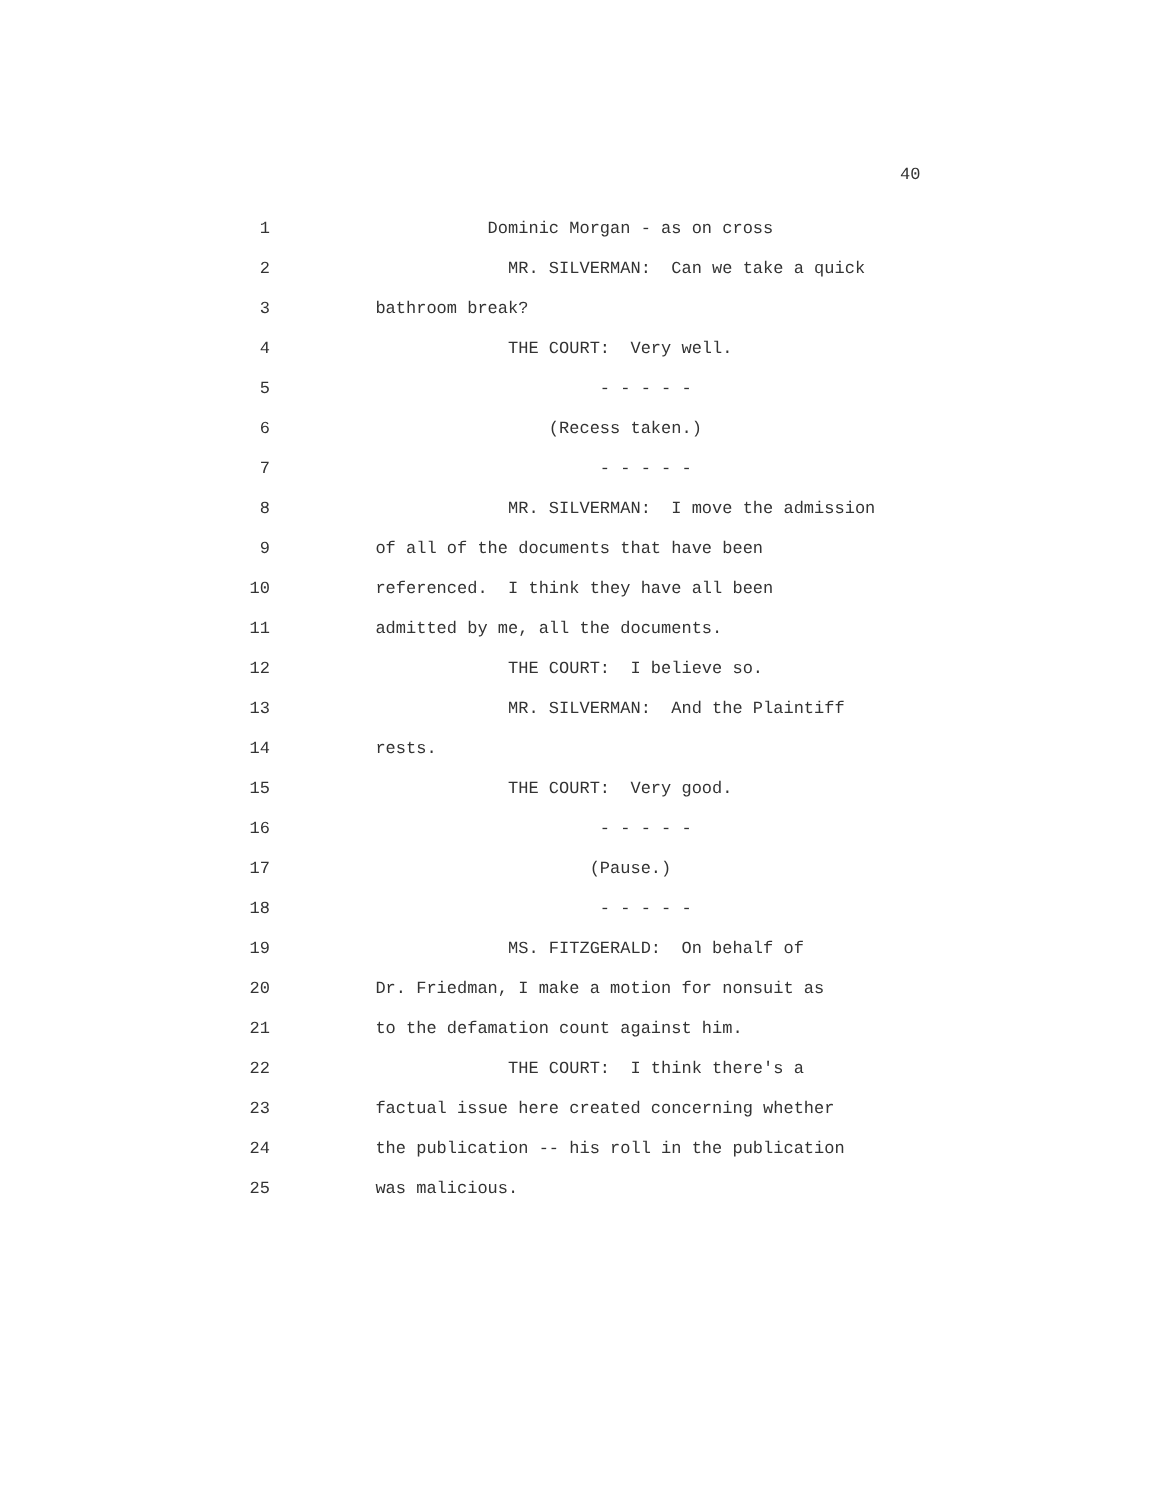40
1 Dominic Morgan - as on cross
2 MR. SILVERMAN: Can we take a quick
3 bathroom break?
4 THE COURT: Very well.
5 - - - - -
6 (Recess taken.)
7 - - - - -
8 MR. SILVERMAN: I move the admission
9 of all of the documents that have been
10 referenced. I think they have all been
11 admitted by me, all the documents.
12 THE COURT: I believe so.
13 MR. SILVERMAN: And the Plaintiff
14 rests.
15 THE COURT: Very good.
16 - - - - -
17 (Pause.)
18 - - - - -
19 MS. FITZGERALD: On behalf of
20 Dr. Friedman, I make a motion for nonsuit as
21 to the defamation count against him.
22 THE COURT: I think there's a
23 factual issue here created concerning whether
24 the publication -- his roll in the publication
25 was malicious.